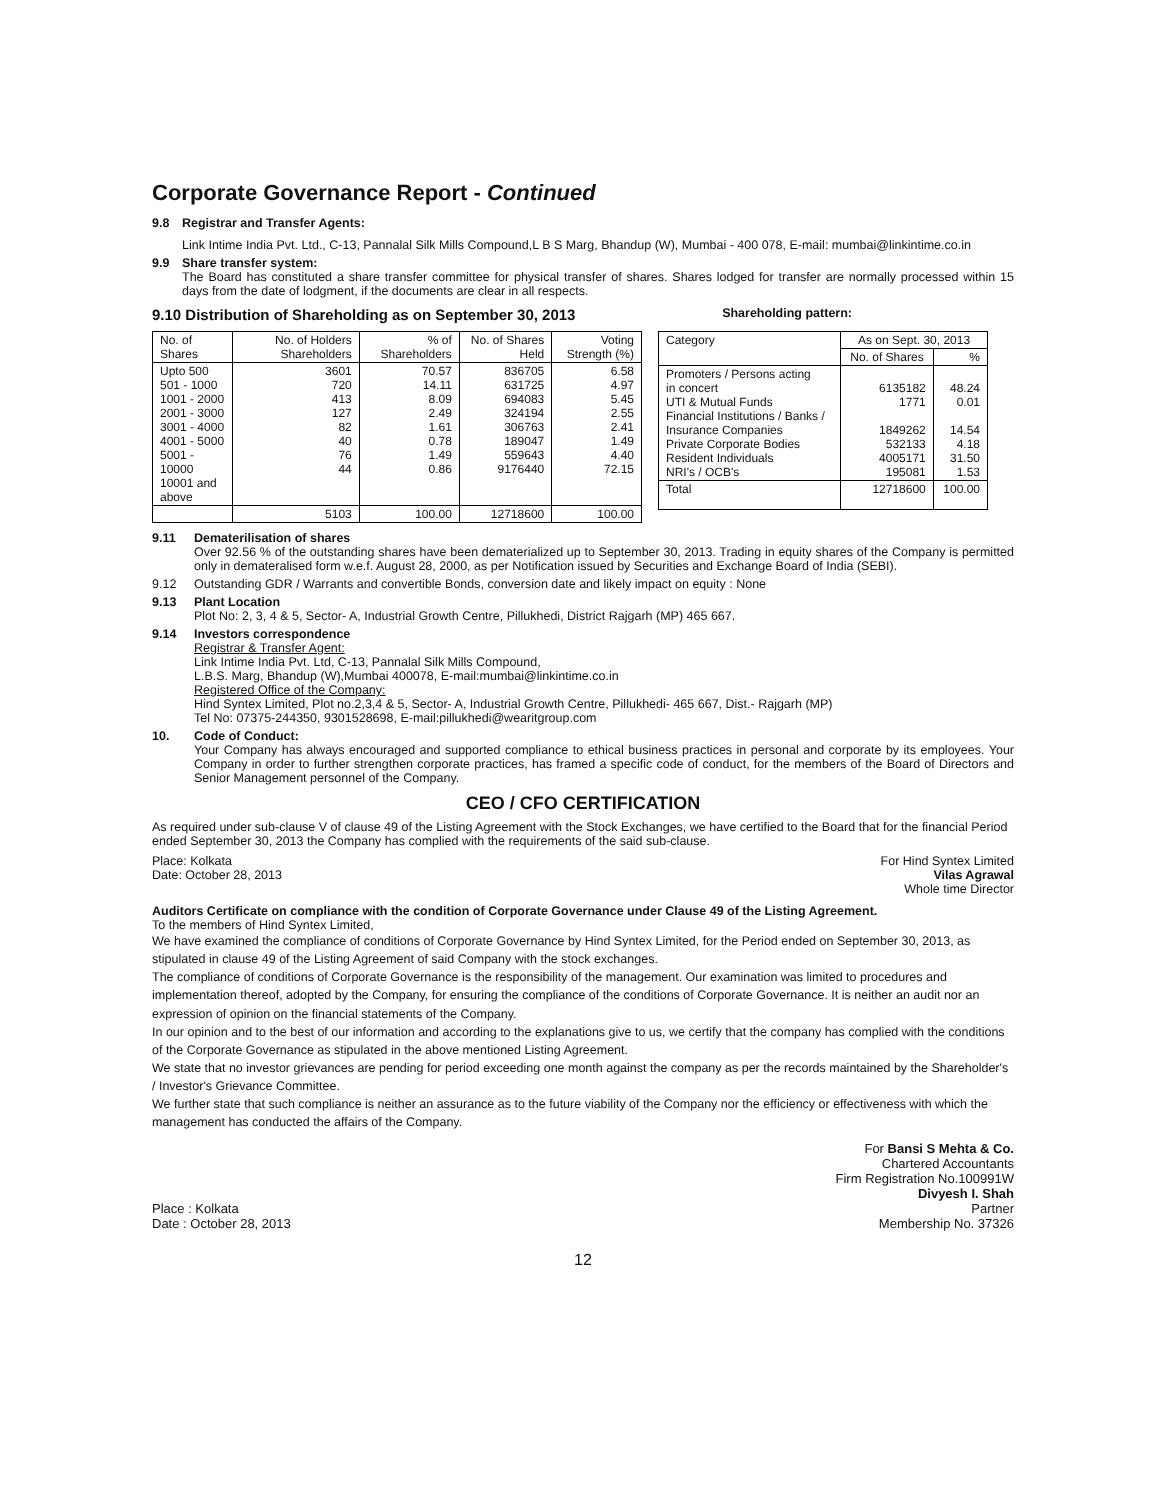Corporate Governance Report - Continued
9.8 Registrar and Transfer Agents:
Link Intime India Pvt. Ltd., C-13, Pannalal Silk Mills Compound,L B S Marg, Bhandup (W), Mumbai - 400 078, E-mail: mumbai@linkintime.co.in
9.9 Share transfer system:
The Board has constituted a share transfer committee for physical transfer of shares. Shares lodged for transfer are normally processed within 15 days from the date of lodgment, if the documents are clear in all respects.
9.10 Distribution of Shareholding as on September 30, 2013 Shareholding pattern:
| No. of Shares | No. of Holders Shareholders | % of Shareholders | No. of Shares Held | Voting Strength (%) |
| --- | --- | --- | --- | --- |
| Upto 500 501 - 1000 1001 - 2000 2001 - 3000 3001 - 4000 4001 - 5000 5001 - 10000 10001 and above | 3601 720 413 127 82 40 76 44 | 70.57 14.11 8.09 2.49 1.61 0.78 1.49 0.86 | 836705 631725 694083 324194 306763 189047 559643 9176440 | 6.58 4.97 5.45 2.55 2.41 1.49 4.40 72.15 |
| | 5103 | 100.00 | 12718600 | 100.00 |
| Category | As on Sept. 30, 2013 | |
| --- | --- | --- |
| | No. of Shares | % |
| Promoters / Persons acting in concert UTI & Mutual Funds Financial Institutions / Banks / Insurance Companies Private Corporate Bodies Resident Individuals NRI's / OCB's | 6135182 1771 1849262 532133 4005171 195081 | 48.24 0.01 14.54 4.18 31.50 1.53 |
| Total | 12718600 | 100.00 |
9.11 Dematerilisation of shares
Over 92.56 % of the outstanding shares have been dematerialized up to September 30, 2013. Trading in equity shares of the Company is permitted only in demateralised form w.e.f. August 28, 2000, as per Notification issued by Securities and Exchange Board of India (SEBI).
9.12 Outstanding GDR / Warrants and convertible Bonds, conversion date and likely impact on equity : None
9.13 Plant Location
Plot No: 2, 3, 4 & 5, Sector- A, Industrial Growth Centre, Pillukhedi, District Rajgarh (MP) 465 667.
9.14 Investors correspondence
Registrar & Transfer Agent:
Link Intime India Pvt. Ltd, C-13, Pannalal Silk Mills Compound,
L.B.S. Marg, Bhandup (W),Mumbai 400078, E-mail:mumbai@linkintime.co.in
Registered Office of the Company:
Hind Syntex Limited, Plot no.2,3,4 & 5, Sector- A, Industrial Growth Centre, Pillukhedi- 465 667, Dist.- Rajgarh (MP)
Tel No: 07375-244350, 9301528698, E-mail:pillukhedi@wearitgroup.com
10. Code of Conduct:
Your Company has always encouraged and supported compliance to ethical business practices in personal and corporate by its employees. Your Company in order to further strengthen corporate practices, has framed a specific code of conduct, for the members of the Board of Directors and Senior Management personnel of the Company.
CEO / CFO CERTIFICATION
As required under sub-clause V of clause 49 of the Listing Agreement with the Stock Exchanges, we have certified to the Board that for the financial Period ended September 30, 2013 the Company has complied with the requirements of the said sub-clause.
Place: Kolkata
Date: October 28, 2013
For Hind Syntex Limited
Vilas Agrawal
Whole time Director
Auditors Certificate on compliance with the condition of Corporate Governance under Clause 49 of the Listing Agreement.
To the members of Hind Syntex Limited,
We have examined the compliance of conditions of Corporate Governance by Hind Syntex Limited, for the Period ended on September 30, 2013, as stipulated in clause 49 of the Listing Agreement of said Company with the stock exchanges.
The compliance of conditions of Corporate Governance is the responsibility of the management. Our examination was limited to procedures and implementation thereof, adopted by the Company, for ensuring the compliance of the conditions of Corporate Governance. It is neither an audit nor an expression of opinion on the financial statements of the Company.
In our opinion and to the best of our information and according to the explanations give to us, we certify that the company has complied with the conditions of the Corporate Governance as stipulated in the above mentioned Listing Agreement.
We state that no investor grievances are pending for period exceeding one month against the company as per the records maintained by the Shareholder's / Investor's Grievance Committee.
We further state that such compliance is neither an assurance as to the future viability of the Company nor the efficiency or effectiveness with which the management has conducted the affairs of the Company.
Place : Kolkata
Date : October 28, 2013
For Bansi S Mehta & Co.
Chartered Accountants
Firm Registration No.100991W
Divyesh I. Shah
Partner
Membership No. 37326
12